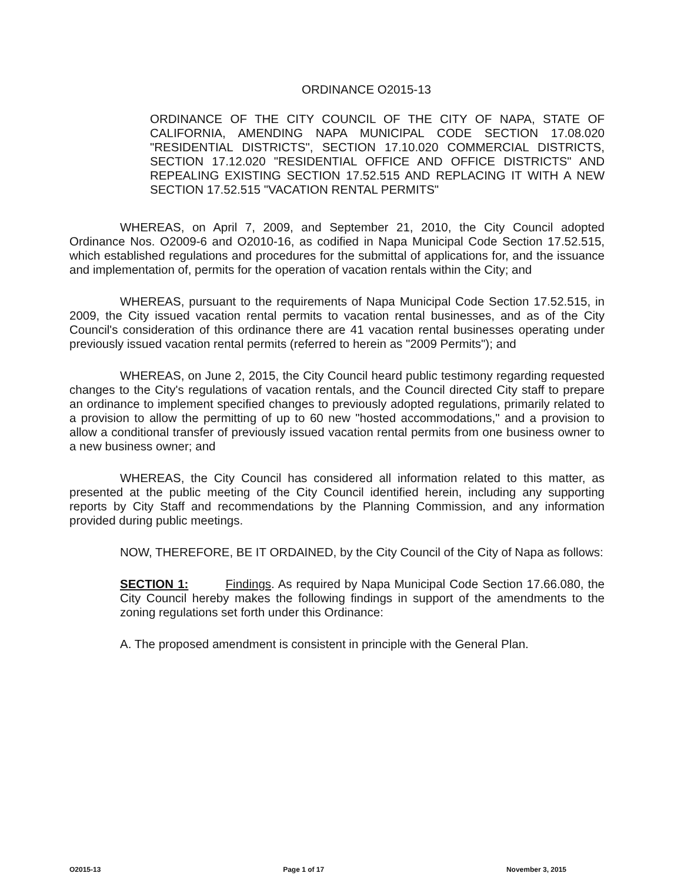ORDINANCE O2015-13
ORDINANCE OF THE CITY COUNCIL OF THE CITY OF NAPA, STATE OF CALIFORNIA, AMENDING NAPA MUNICIPAL CODE SECTION 17.08.020 "RESIDENTIAL DISTRICTS", SECTION 17.10.020 COMMERCIAL DISTRICTS, SECTION 17.12.020 "RESIDENTIAL OFFICE AND OFFICE DISTRICTS" AND REPEALING EXISTING SECTION 17.52.515 AND REPLACING IT WITH A NEW SECTION 17.52.515 "VACATION RENTAL PERMITS"
WHEREAS, on April 7, 2009, and September 21, 2010, the City Council adopted Ordinance Nos. O2009-6 and O2010-16, as codified in Napa Municipal Code Section 17.52.515, which established regulations and procedures for the submittal of applications for, and the issuance and implementation of, permits for the operation of vacation rentals within the City; and
WHEREAS, pursuant to the requirements of Napa Municipal Code Section 17.52.515, in 2009, the City issued vacation rental permits to vacation rental businesses, and as of the City Council's consideration of this ordinance there are 41 vacation rental businesses operating under previously issued vacation rental permits (referred to herein as "2009 Permits"); and
WHEREAS, on June 2, 2015, the City Council heard public testimony regarding requested changes to the City's regulations of vacation rentals, and the Council directed City staff to prepare an ordinance to implement specified changes to previously adopted regulations, primarily related to a provision to allow the permitting of up to 60 new "hosted accommodations," and a provision to allow a conditional transfer of previously issued vacation rental permits from one business owner to a new business owner; and
WHEREAS, the City Council has considered all information related to this matter, as presented at the public meeting of the City Council identified herein, including any supporting reports by City Staff and recommendations by the Planning Commission, and any information provided during public meetings.
NOW, THEREFORE, BE IT ORDAINED, by the City Council of the City of Napa as follows:
SECTION 1: Findings. As required by Napa Municipal Code Section 17.66.080, the City Council hereby makes the following findings in support of the amendments to the zoning regulations set forth under this Ordinance:
A. The proposed amendment is consistent in principle with the General Plan.
O2015-13 Page 1 of 17 November 3, 2015